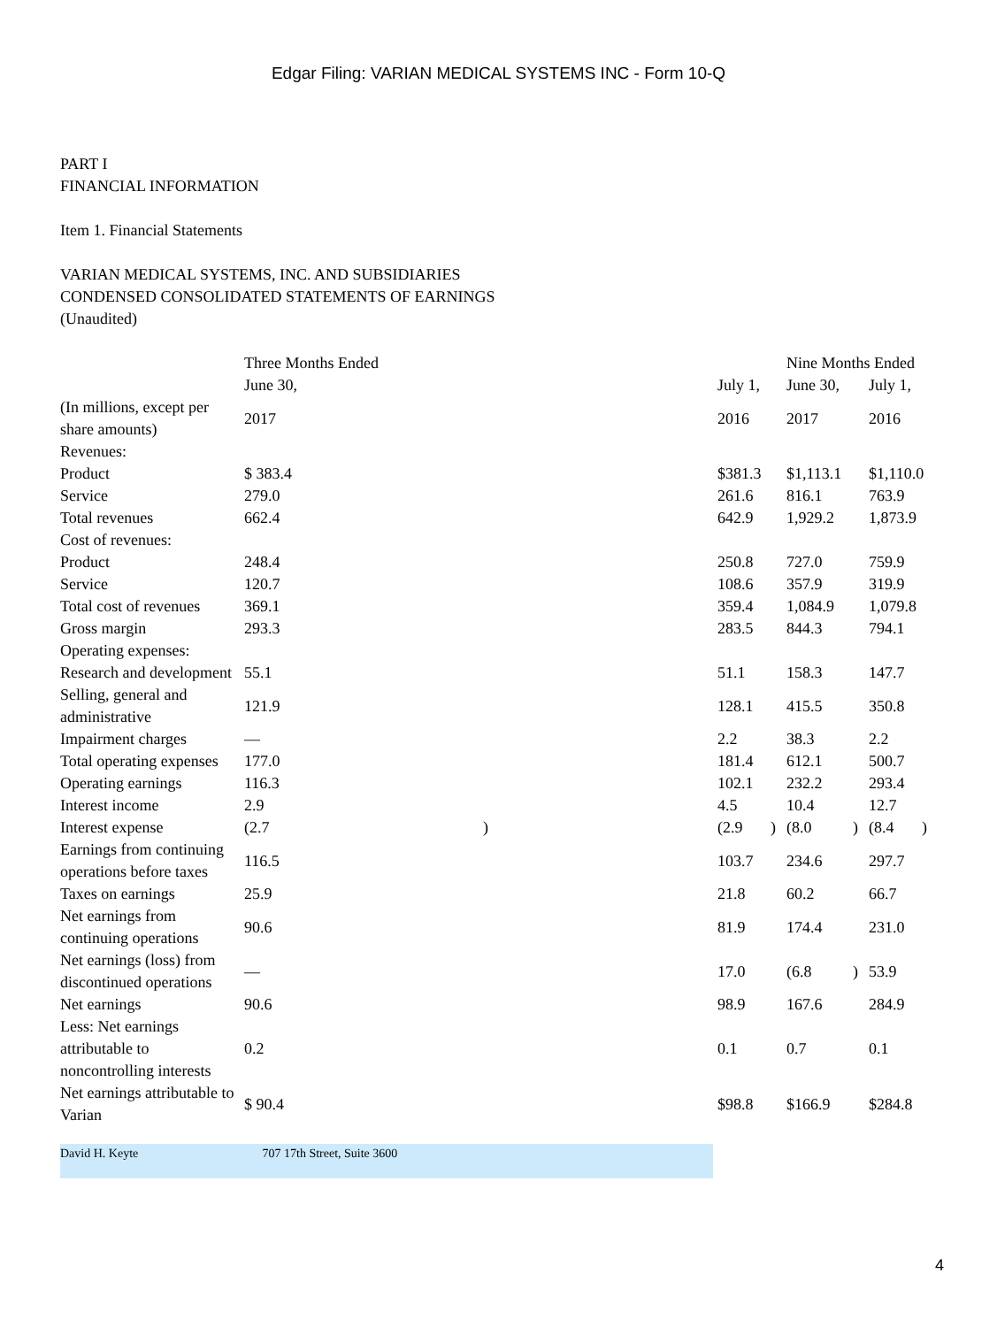Edgar Filing: VARIAN MEDICAL SYSTEMS INC - Form 10-Q
PART I
FINANCIAL INFORMATION
Item 1. Financial Statements
VARIAN MEDICAL SYSTEMS, INC. AND SUBSIDIARIES
CONDENSED CONSOLIDATED STATEMENTS OF EARNINGS
(Unaudited)
| | Three Months Ended | | | | Nine Months Ended | | |
| | June 30, | | July 1, | | June 30, | | July 1, |
| (In millions, except per share amounts) | 2017 | | 2016 | | 2017 | | 2016 |
| Revenues: | | | | | | | |
| Product | $ 383.4 | | $381.3 | | $1,113.1 | | $1,110.0 |
| Service | 279.0 | | 261.6 | | 816.1 | | 763.9 |
| Total revenues | 662.4 | | 642.9 | | 1,929.2 | | 1,873.9 |
| Cost of revenues: | | | | | | | |
| Product | 248.4 | | 250.8 | | 727.0 | | 759.9 |
| Service | 120.7 | | 108.6 | | 357.9 | | 319.9 |
| Total cost of revenues | 369.1 | | 359.4 | | 1,084.9 | | 1,079.8 |
| Gross margin | 293.3 | | 283.5 | | 844.3 | | 794.1 |
| Operating expenses: | | | | | | | |
| Research and development | 55.1 | | 51.1 | | 158.3 | | 147.7 |
| Selling, general and administrative | 121.9 | | 128.1 | | 415.5 | | 350.8 |
| Impairment charges | — | | 2.2 | | 38.3 | | 2.2 |
| Total operating expenses | 177.0 | | 181.4 | | 612.1 | | 500.7 |
| Operating earnings | 116.3 | | 102.1 | | 232.2 | | 293.4 |
| Interest income | 2.9 | | 4.5 | | 10.4 | | 12.7 |
| Interest expense | (2.7 | ) | (2.9 | ) | (8.0 | ) | (8.4 ) |
| Earnings from continuing operations before taxes | 116.5 | | 103.7 | | 234.6 | | 297.7 |
| Taxes on earnings | 25.9 | | 21.8 | | 60.2 | | 66.7 |
| Net earnings from continuing operations | 90.6 | | 81.9 | | 174.4 | | 231.0 |
| Net earnings (loss) from discontinued operations | — | | 17.0 | | (6.8 | ) | 53.9 |
| Net earnings | 90.6 | | 98.9 | | 167.6 | | 284.9 |
| Less: Net earnings attributable to noncontrolling interests | 0.2 | | 0.1 | | 0.7 | | 0.1 |
| Net earnings attributable to Varian | $ 90.4 | | $98.8 | | $166.9 | | $284.8 |
David H. Keyte 707 17th Street, Suite 3600
4